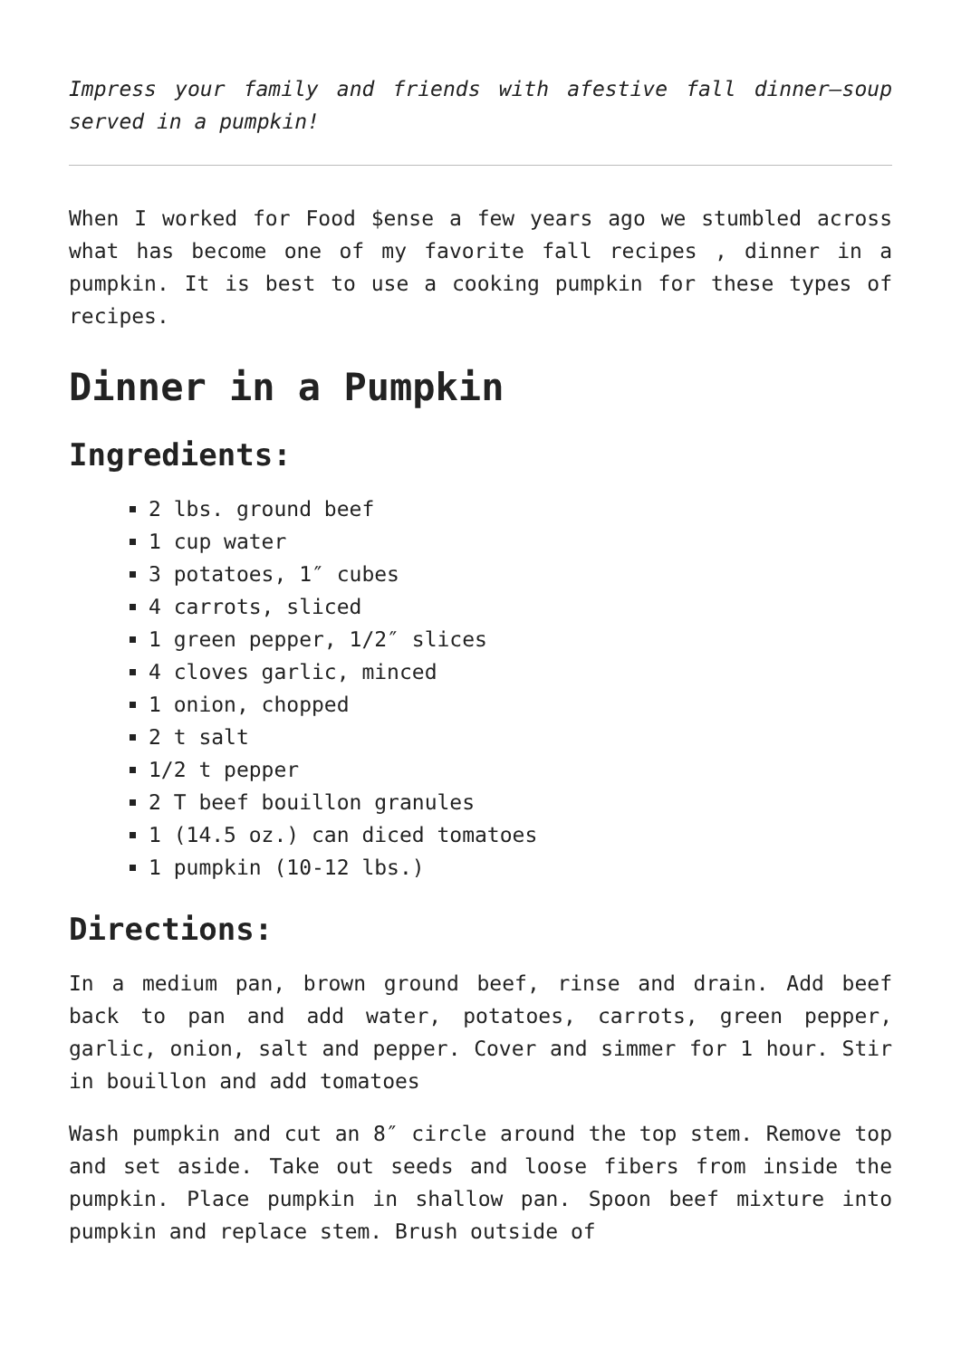Impress your family and friends with afestive fall dinner–soup served in a pumpkin!
When I worked for Food $ense a few years ago we stumbled across what has become one of my favorite fall recipes , dinner in a pumpkin. It is best to use a cooking pumpkin for these types of recipes.
Dinner in a Pumpkin
Ingredients:
2 lbs. ground beef
1 cup water
3 potatoes, 1″ cubes
4 carrots, sliced
1 green pepper, 1/2″ slices
4 cloves garlic, minced
1 onion, chopped
2 t salt
1/2 t pepper
2 T beef bouillon granules
1 (14.5 oz.) can diced tomatoes
1 pumpkin (10-12 lbs.)
Directions:
In a medium pan, brown ground beef, rinse and drain. Add beef back to pan and add water, potatoes, carrots, green pepper, garlic, onion, salt and pepper. Cover and simmer for 1 hour. Stir in bouillon and add tomatoes
Wash pumpkin and cut an 8″ circle around the top stem. Remove top and set aside. Take out seeds and loose fibers from inside the pumpkin. Place pumpkin in shallow pan. Spoon beef mixture into pumpkin and replace stem. Brush outside of